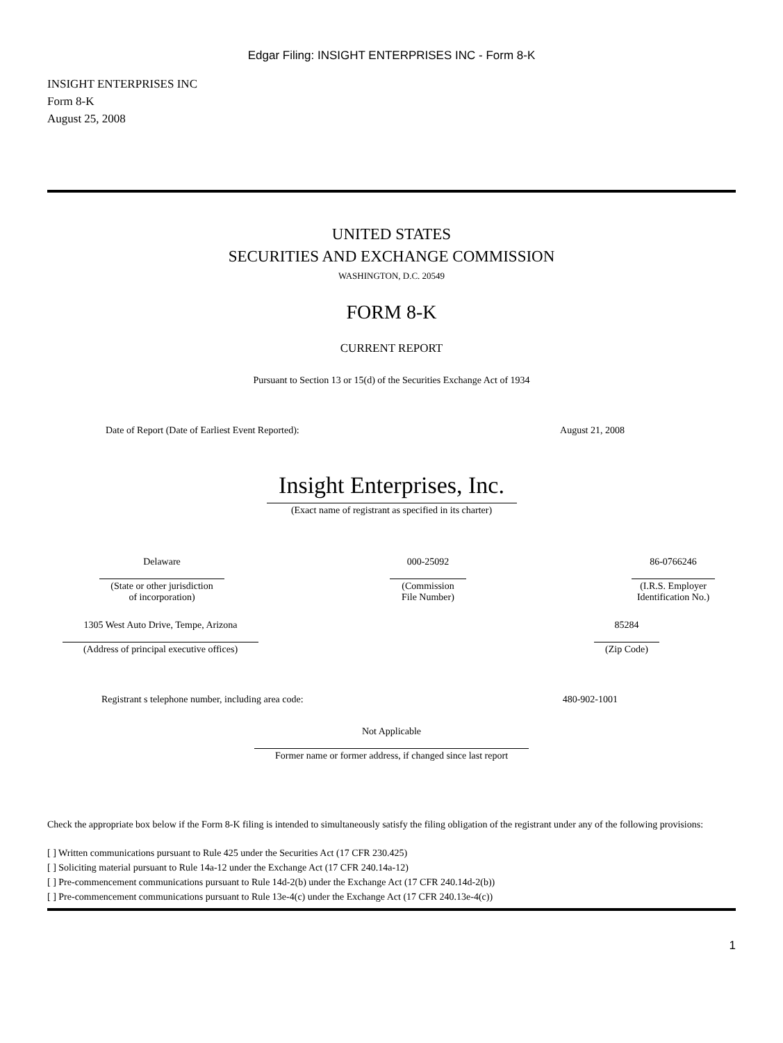Edgar Filing: INSIGHT ENTERPRISES INC - Form 8-K
INSIGHT ENTERPRISES INC
Form 8-K
August 25, 2008
UNITED STATES
SECURITIES AND EXCHANGE COMMISSION
WASHINGTON, D.C. 20549
FORM 8-K
CURRENT REPORT
Pursuant to Section 13 or 15(d) of the Securities Exchange Act of 1934
Date of Report (Date of Earliest Event Reported): August 21, 2008
Insight Enterprises, Inc.
(Exact name of registrant as specified in its charter)
Delaware
(State or other jurisdiction
of incorporation)
000-25092
(Commission
File Number)
86-0766246
(I.R.S. Employer
Identification No.)
1305 West Auto Drive, Tempe, Arizona
(Address of principal executive offices)
85284
(Zip Code)
Registrant s telephone number, including area code: 480-902-1001
Not Applicable
Former name or former address, if changed since last report
Check the appropriate box below if the Form 8-K filing is intended to simultaneously satisfy the filing obligation of the registrant under any of the following provisions:
[ ] Written communications pursuant to Rule 425 under the Securities Act (17 CFR 230.425)
[ ] Soliciting material pursuant to Rule 14a-12 under the Exchange Act (17 CFR 240.14a-12)
[ ] Pre-commencement communications pursuant to Rule 14d-2(b) under the Exchange Act (17 CFR 240.14d-2(b))
[ ] Pre-commencement communications pursuant to Rule 13e-4(c) under the Exchange Act (17 CFR 240.13e-4(c))
1